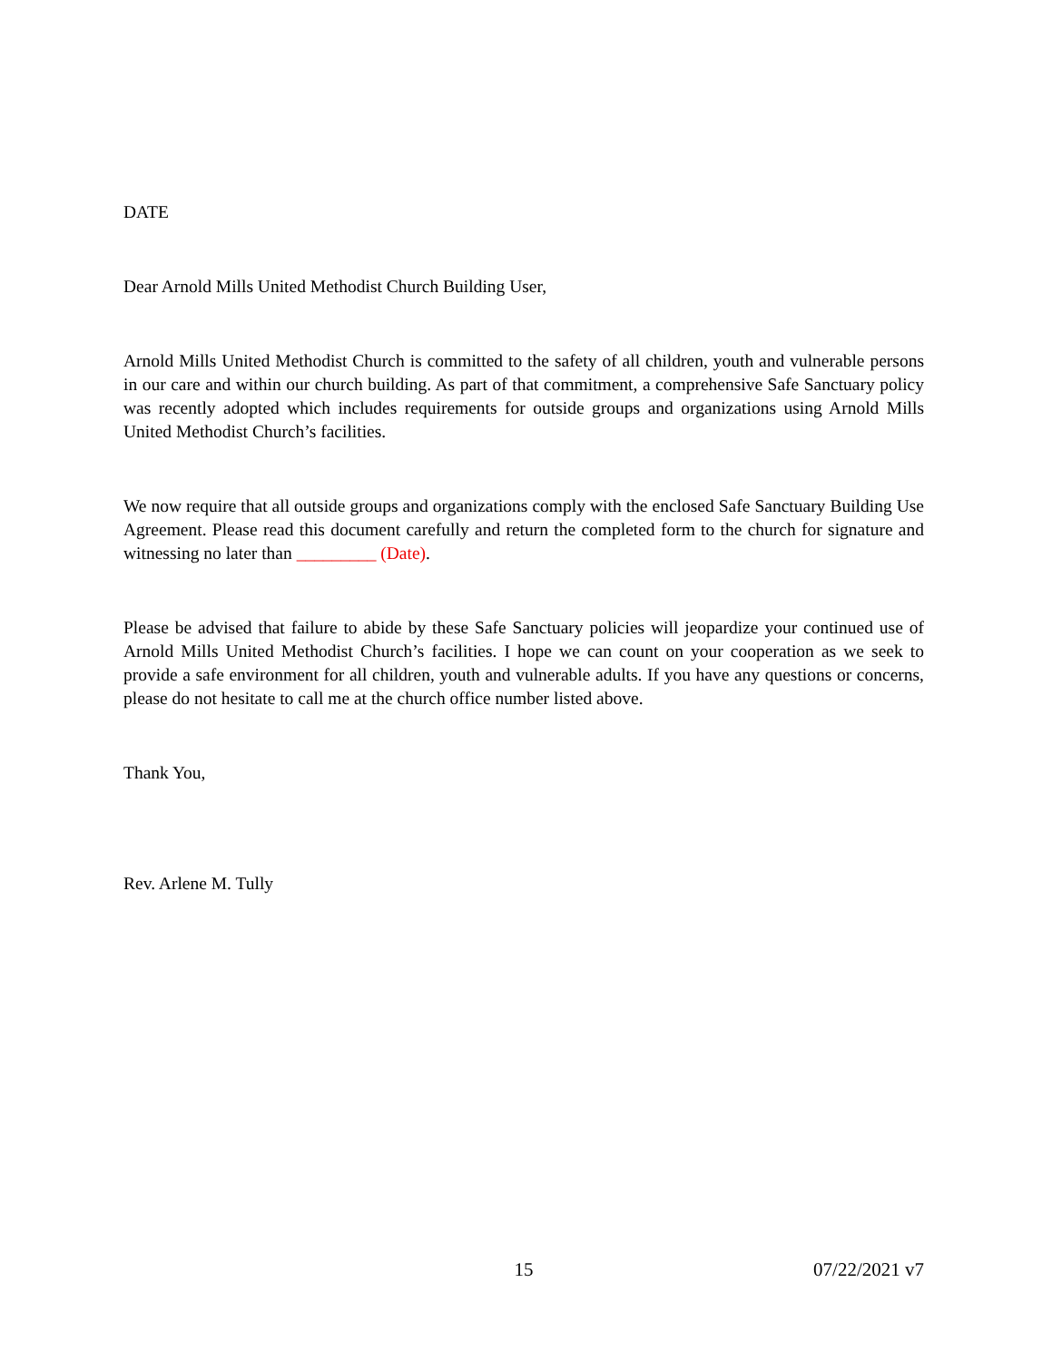DATE
Dear Arnold Mills United Methodist Church Building User,
Arnold Mills United Methodist Church is committed to the safety of all children, youth and vulnerable persons in our care and within our church building. As part of that commitment, a comprehensive Safe Sanctuary policy was recently adopted which includes requirements for outside groups and organizations using Arnold Mills United Methodist Church’s facilities.
We now require that all outside groups and organizations comply with the enclosed Safe Sanctuary Building Use Agreement. Please read this document carefully and return the completed form to the church for signature and witnessing no later than _________ (Date).
Please be advised that failure to abide by these Safe Sanctuary policies will jeopardize your continued use of Arnold Mills United Methodist Church’s facilities. I hope we can count on your cooperation as we seek to provide a safe environment for all children, youth and vulnerable adults. If you have any questions or concerns, please do not hesitate to call me at the church office number listed above.
Thank You,
Rev. Arlene M. Tully
15 07/22/2021 v7